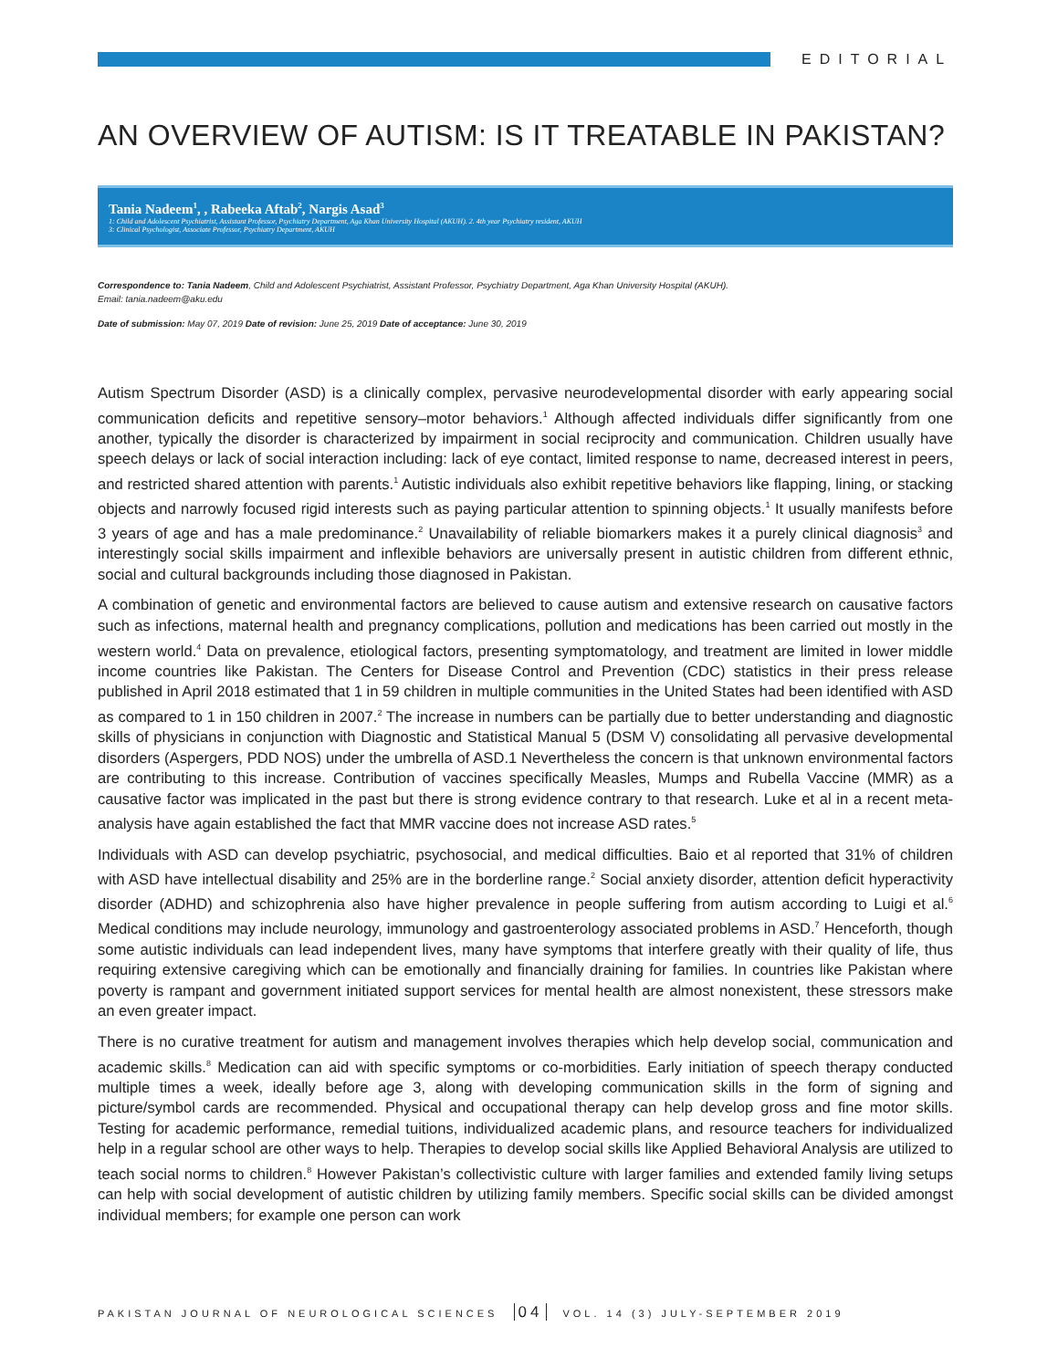EDITORIAL
AN OVERVIEW OF AUTISM: IS IT TREATABLE IN PAKISTAN?
Tania Nadeem<sup>1</sup>, , Rabeeka Aftab<sup>2</sup>, Nargis Asad<sup>3</sup>
1: Child and Adolescent Psychiatrist, Assistant Professor, Psychiatry Department, Aga Khan University Hospital (AKUH). 2. 4th year Psychiatry resident, AKUH
3: Clinical Psychologist, Associate Professor, Psychiatry Department, AKUH
Correspondence to: Tania Nadeem, Child and Adolescent Psychiatrist, Assistant Professor, Psychiatry Department, Aga Khan University Hospital (AKUH).
Email: tania.nadeem@aku.edu
Date of submission: May 07, 2019 Date of revision: June 25, 2019 Date of acceptance: June 30, 2019
Autism Spectrum Disorder (ASD) is a clinically complex, pervasive neurodevelopmental disorder with early appearing social communication deficits and repetitive sensory–motor behaviors.<sup>1</sup> Although affected individuals differ significantly from one another, typically the disorder is characterized by impairment in social reciprocity and communication. Children usually have speech delays or lack of social interaction including: lack of eye contact, limited response to name, decreased interest in peers, and restricted shared attention with parents.<sup>1</sup> Autistic individuals also exhibit repetitive behaviors like flapping, lining, or stacking objects and narrowly focused rigid interests such as paying particular attention to spinning objects.<sup>1</sup> It usually manifests before 3 years of age and has a male predominance.<sup>2</sup> Unavailability of reliable biomarkers makes it a purely clinical diagnosis<sup>3</sup> and interestingly social skills impairment and inflexible behaviors are universally present in autistic children from different ethnic, social and cultural backgrounds including those diagnosed in Pakistan.
A combination of genetic and environmental factors are believed to cause autism and extensive research on causative factors such as infections, maternal health and pregnancy complications, pollution and medications has been carried out mostly in the western world.<sup>4</sup> Data on prevalence, etiological factors, presenting symptomatology, and treatment are limited in lower middle income countries like Pakistan. The Centers for Disease Control and Prevention (CDC) statistics in their press release published in April 2018 estimated that 1 in 59 children in multiple communities in the United States had been identified with ASD as compared to 1 in 150 children in 2007.<sup>2</sup> The increase in numbers can be partially due to better understanding and diagnostic skills of physicians in conjunction with Diagnostic and Statistical Manual 5 (DSM V) consolidating all pervasive developmental disorders (Aspergers, PDD NOS) under the umbrella of ASD.1 Nevertheless the concern is that unknown environmental factors are contributing to this increase. Contribution of vaccines specifically Measles, Mumps and Rubella Vaccine (MMR) as a causative factor was implicated in the past but there is strong evidence contrary to that research. Luke et al in a recent meta-analysis have again established the fact that MMR vaccine does not increase ASD rates.<sup>5</sup>
Individuals with ASD can develop psychiatric, psychosocial, and medical difficulties. Baio et al reported that 31% of children with ASD have intellectual disability and 25% are in the borderline range.<sup>2</sup> Social anxiety disorder, attention deficit hyperactivity disorder (ADHD) and schizophrenia also have higher prevalence in people suffering from autism according to Luigi et al.<sup>6</sup> Medical conditions may include neurology, immunology and gastroenterology associated problems in ASD.<sup>7</sup> Henceforth, though some autistic individuals can lead independent lives, many have symptoms that interfere greatly with their quality of life, thus requiring extensive caregiving which can be emotionally and financially draining for families. In countries like Pakistan where poverty is rampant and government initiated support services for mental health are almost nonexistent, these stressors make an even greater impact.
There is no curative treatment for autism and management involves therapies which help develop social, communication and academic skills.<sup>8</sup> Medication can aid with specific symptoms or co-morbidities. Early initiation of speech therapy conducted multiple times a week, ideally before age 3, along with developing communication skills in the form of signing and picture/symbol cards are recommended. Physical and occupational therapy can help develop gross and fine motor skills. Testing for academic performance, remedial tuitions, individualized academic plans, and resource teachers for individualized help in a regular school are other ways to help. Therapies to develop social skills like Applied Behavioral Analysis are utilized to teach social norms to children.<sup>8</sup> However Pakistan’s collectivistic culture with larger families and extended family living setups can help with social development of autistic children by utilizing family members. Specific social skills can be divided amongst individual members; for example one person can work
PAKISTAN JOURNAL OF NEUROLOGICAL SCIENCES 04 VOL. 14 (3) JULY-SEPTEMBER 2019